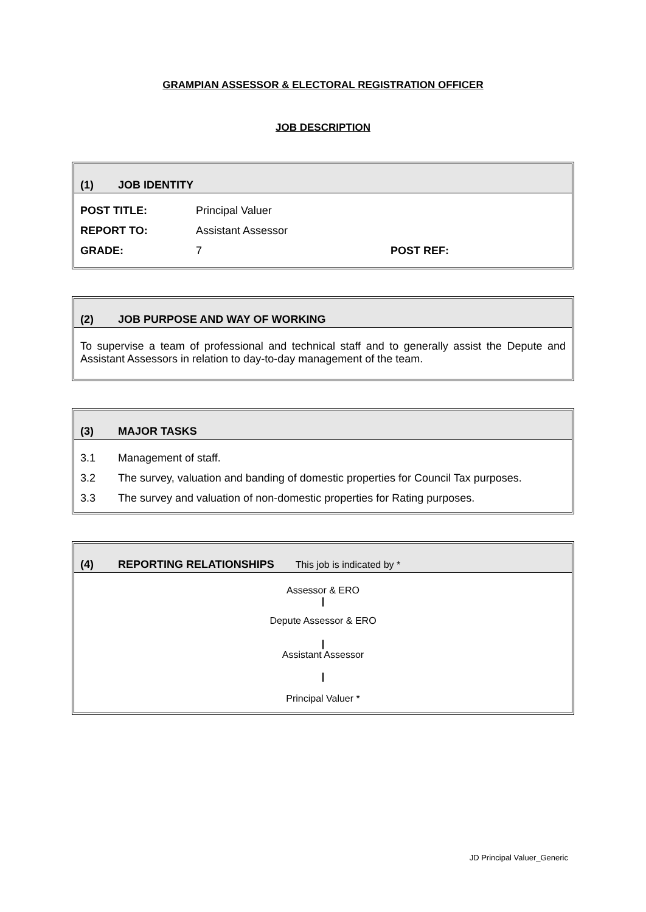GRAMPIAN ASSESSOR & ELECTORAL REGISTRATION OFFICER
JOB DESCRIPTION
(1) JOB IDENTITY
| POST TITLE: | Principal Valuer | |
| REPORT TO: | Assistant Assessor | |
| GRADE: | 7 | POST REF: |
(2) JOB PURPOSE AND WAY OF WORKING
To supervise a team of professional and technical staff and to generally assist the Depute and Assistant Assessors in relation to day-to-day management of the team.
(3) MAJOR TASKS
| 3.1 | Management of staff. |
| 3.2 | The survey, valuation and banding of domestic properties for Council Tax purposes. |
| 3.3 | The survey and valuation of non-domestic properties for Rating purposes. |
(4) REPORTING RELATIONSHIPS This job is indicated by *
Assessor & ERO
|
Depute Assessor & ERO
|
Assistant Assessor
|
Principal Valuer *
JD Principal Valuer_Generic